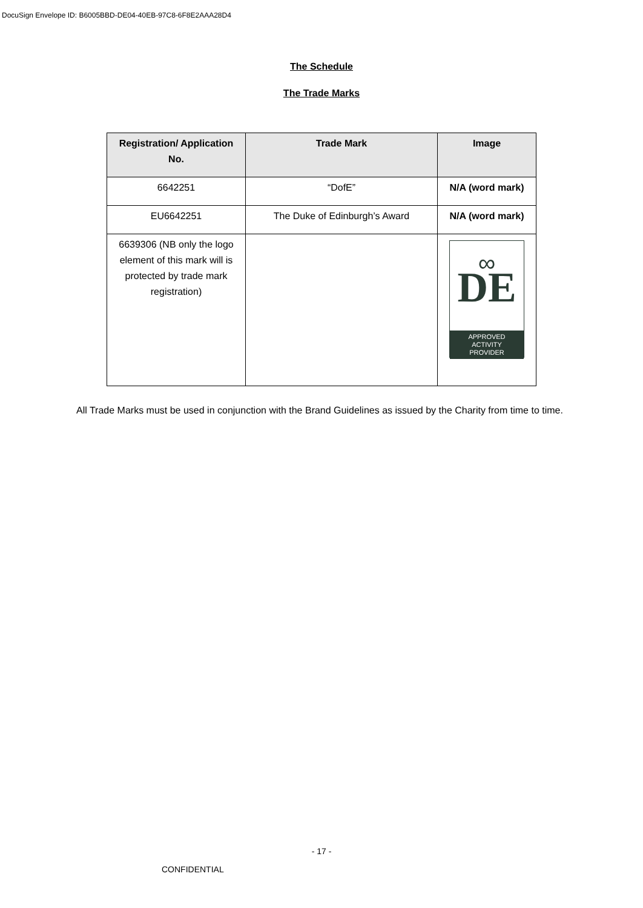DocuSign Envelope ID: B6005BBD-DE04-40EB-97C8-6F8E2AAA28D4
The Schedule
The Trade Marks
| Registration/ Application No. | Trade Mark | Image |
| --- | --- | --- |
| 6642251 | “DofE” | N/A (word mark) |
| EU6642251 | The Duke of Edinburgh’s Award | N/A (word mark) |
| 6639306 (NB only the logo element of this mark will is protected by trade mark registration) | | DE ∞ APPROVED ACTIVITY PROVIDER |
All Trade Marks must be used in conjunction with the Brand Guidelines as issued by the Charity from time to time.
- 17 -
CONFIDENTIAL